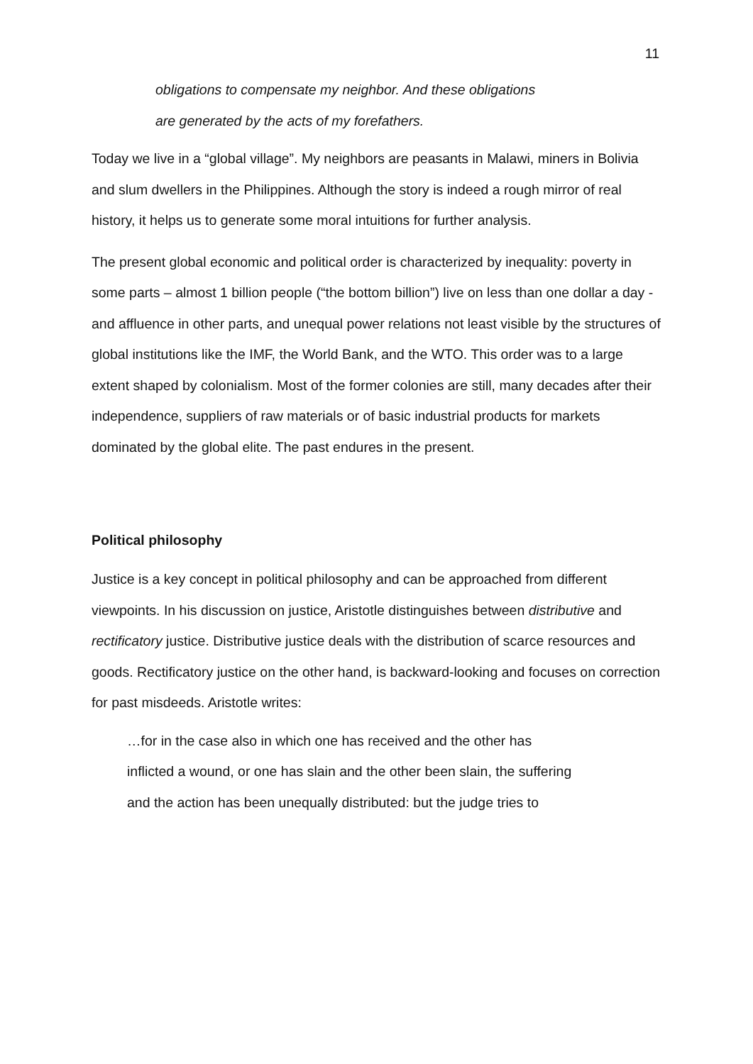11
obligations to compensate my neighbor. And these obligations
are generated by the acts of my forefathers.
Today we live in a “global village”. My neighbors are peasants in Malawi, miners in Bolivia and slum dwellers in the Philippines. Although the story is indeed a rough mirror of real history, it helps us to generate some moral intuitions for further analysis.
The present global economic and political order is characterized by inequality: poverty in some parts – almost 1 billion people (“the bottom billion”) live on less than one dollar a day - and affluence in other parts, and unequal power relations not least visible by the structures of global institutions like the IMF, the World Bank, and the WTO. This order was to a large extent shaped by colonialism. Most of the former colonies are still, many decades after their independence, suppliers of raw materials or of basic industrial products for markets dominated by the global elite. The past endures in the present.
Political philosophy
Justice is a key concept in political philosophy and can be approached from different viewpoints. In his discussion on justice, Aristotle distinguishes between distributive and rectificatory justice. Distributive justice deals with the distribution of scarce resources and goods. Rectificatory justice on the other hand, is backward-looking and focuses on correction for past misdeeds. Aristotle writes:
…for in the case also in which one has received and the other has
inflicted a wound, or one has slain and the other been slain, the suffering
and the action has been unequally distributed: but the judge tries to